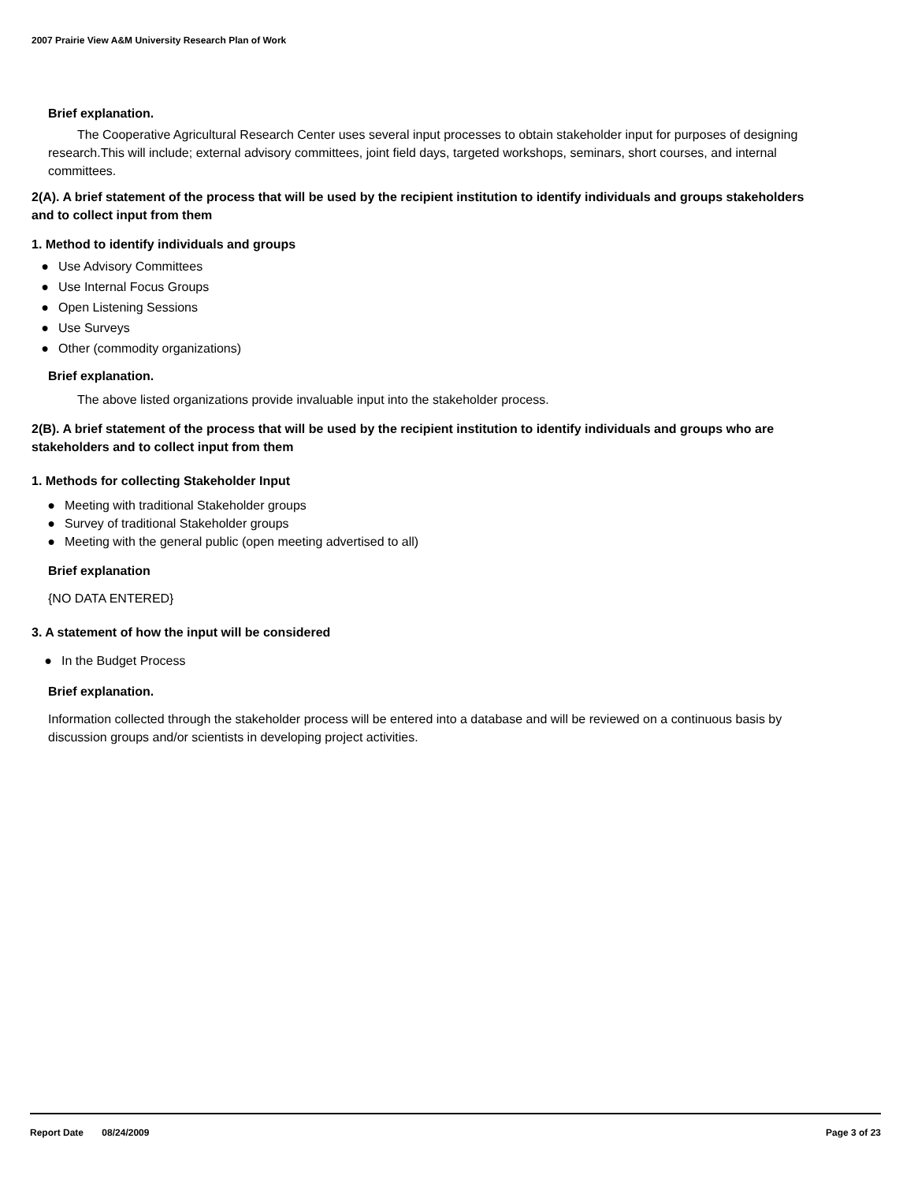2007 Prairie View A&M University Research Plan of Work
Brief explanation.
The Cooperative Agricultural Research Center uses several input processes to obtain stakeholder input for purposes of designing research.This will include; external advisory committees, joint field days, targeted workshops, seminars, short courses, and internal committees.
2(A). A brief statement of the process that will be used by the recipient institution to identify individuals and groups stakeholders and to collect input from them
1. Method to identify individuals and groups
● Use Advisory Committees
● Use Internal Focus Groups
● Open Listening Sessions
● Use Surveys
● Other (commodity organizations)
Brief explanation.
The above listed organizations provide invaluable input into the stakeholder process.
2(B). A brief statement of the process that will be used by the recipient institution to identify individuals and groups who are stakeholders and to collect input from them
1. Methods for collecting Stakeholder Input
● Meeting with traditional Stakeholder groups
● Survey of traditional Stakeholder groups
● Meeting with the general public (open meeting advertised to all)
Brief explanation
{NO DATA ENTERED}
3. A statement of how the input will be considered
● In the Budget Process
Brief explanation.
Information collected through the stakeholder process will be entered into a database and will be reviewed on a continuous basis by discussion groups and/or scientists in developing project activities.
Report Date 08/24/2009 Page 3 of 23